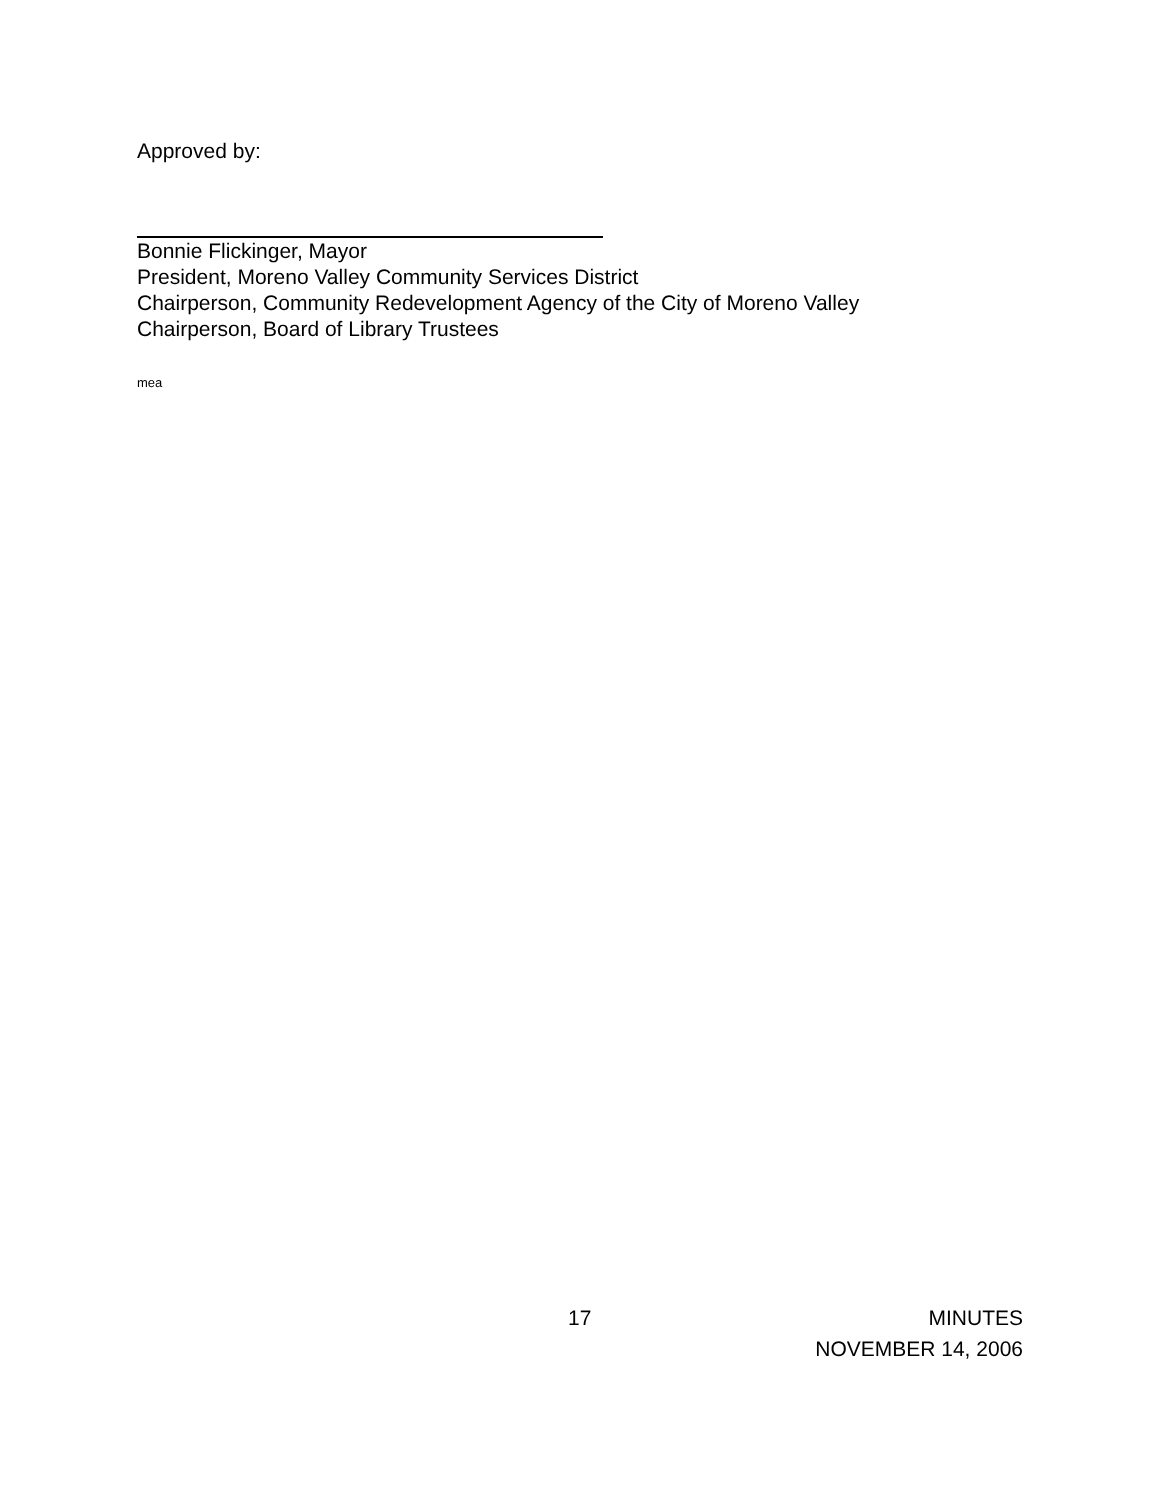Approved by:
Bonnie Flickinger, Mayor
President, Moreno Valley Community Services District
Chairperson, Community Redevelopment Agency of the City of Moreno Valley
Chairperson, Board of Library Trustees
mea
17 MINUTES
NOVEMBER 14, 2006